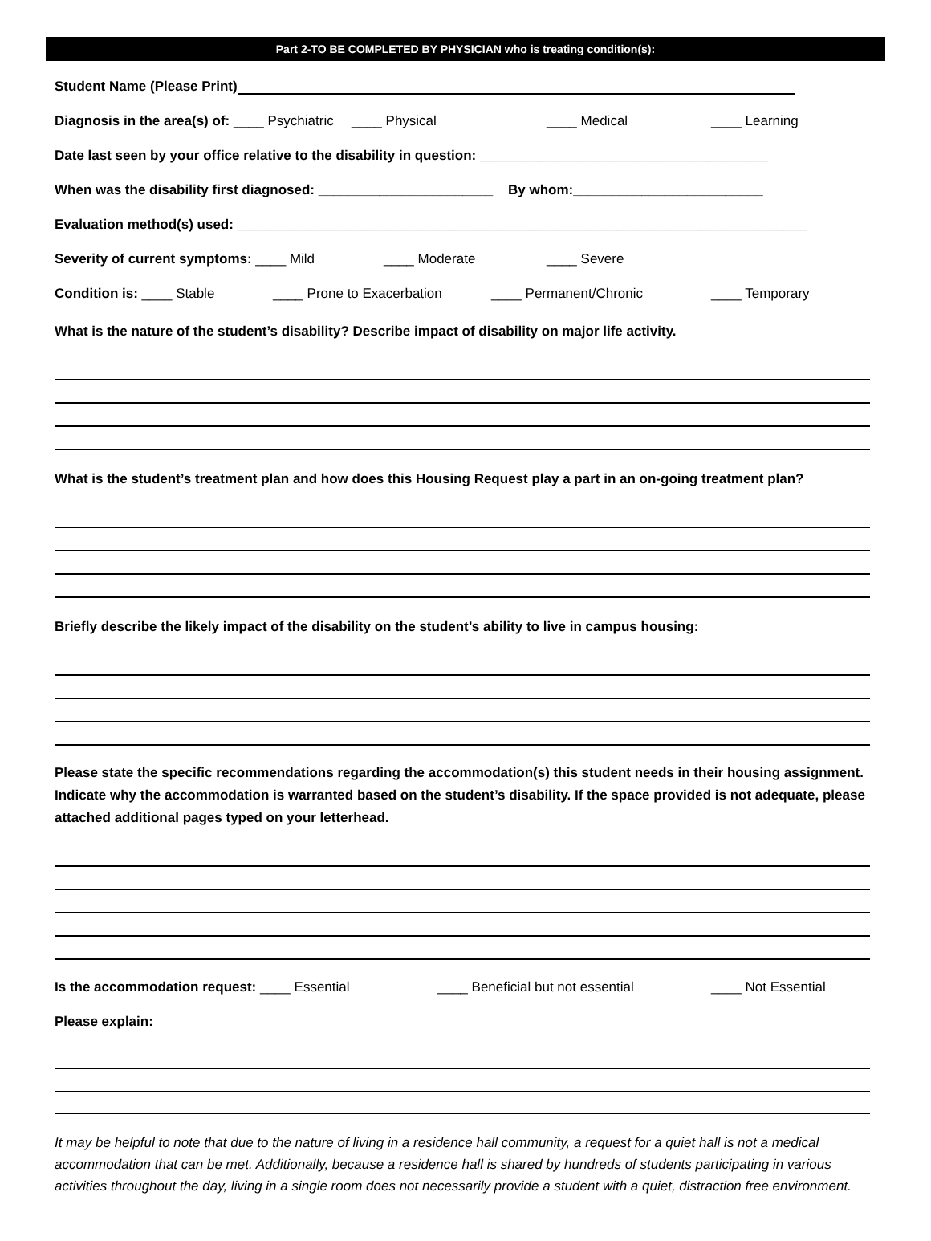Part 2-TO BE COMPLETED BY PHYSICIAN who is treating condition(s):
Student Name (Please Print)
Diagnosis in the area(s) of: ____ Psychiatric ____ Physical ____ Medical ____ Learning
Date last seen by your office relative to the disability in question: ______________________________________
When was the disability first diagnosed: _______________________ By whom:_________________________
Evaluation method(s) used: ___________________________________________________________________________
Severity of current symptoms: ____ Mild ____ Moderate ____ Severe
Condition is: ____ Stable ____ Prone to Exacerbation ____ Permanent/Chronic ____ Temporary
What is the nature of the student’s disability? Describe impact of disability on major life activity.
What is the student’s treatment plan and how does this Housing Request play a part in an on-going treatment plan?
Briefly describe the likely impact of the disability on the student’s ability to live in campus housing:
Please state the specific recommendations regarding the accommodation(s) this student needs in their housing assignment. Indicate why the accommodation is warranted based on the student’s disability. If the space provided is not adequate, please attached additional pages typed on your letterhead.
Is the accommodation request: ____ Essential ____ Beneficial but not essential ____ Not Essential
Please explain:
It may be helpful to note that due to the nature of living in a residence hall community, a request for a quiet hall is not a medical accommodation that can be met. Additionally, because a residence hall is shared by hundreds of students participating in various activities throughout the day, living in a single room does not necessarily provide a student with a quiet, distraction free environment.